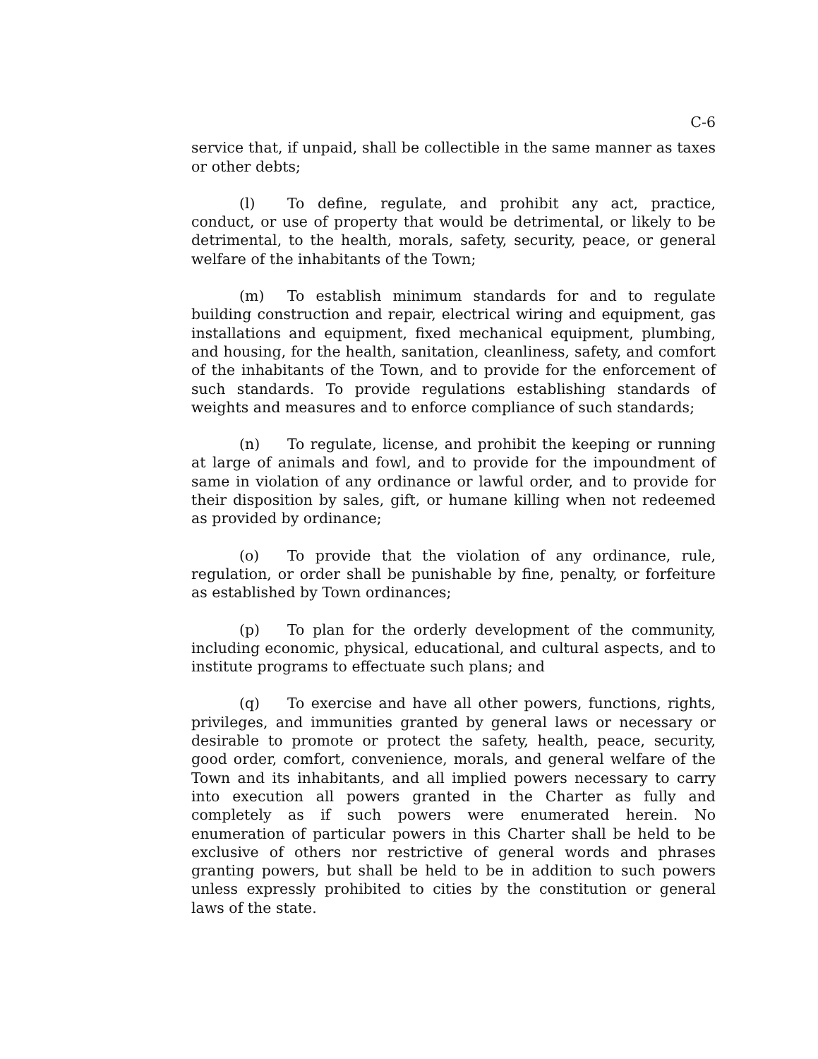C-6
service that, if unpaid, shall be collectible in the same manner as taxes or other debts;
(l) To define, regulate, and prohibit any act, practice, conduct, or use of property that would be detrimental, or likely to be detrimental, to the health, morals, safety, security, peace, or general welfare of the inhabitants of the Town;
(m) To establish minimum standards for and to regulate building construction and repair, electrical wiring and equipment, gas installations and equipment, fixed mechanical equipment, plumbing, and housing, for the health, sanitation, cleanliness, safety, and comfort of the inhabitants of the Town, and to provide for the enforcement of such standards. To provide regulations establishing standards of weights and measures and to enforce compliance of such standards;
(n) To regulate, license, and prohibit the keeping or running at large of animals and fowl, and to provide for the impoundment of same in violation of any ordinance or lawful order, and to provide for their disposition by sales, gift, or humane killing when not redeemed as provided by ordinance;
(o) To provide that the violation of any ordinance, rule, regulation, or order shall be punishable by fine, penalty, or forfeiture as established by Town ordinances;
(p) To plan for the orderly development of the community, including economic, physical, educational, and cultural aspects, and to institute programs to effectuate such plans; and
(q) To exercise and have all other powers, functions, rights, privileges, and immunities granted by general laws or necessary or desirable to promote or protect the safety, health, peace, security, good order, comfort, convenience, morals, and general welfare of the Town and its inhabitants, and all implied powers necessary to carry into execution all powers granted in the Charter as fully and completely as if such powers were enumerated herein. No enumeration of particular powers in this Charter shall be held to be exclusive of others nor restrictive of general words and phrases granting powers, but shall be held to be in addition to such powers unless expressly prohibited to cities by the constitution or general laws of the state.